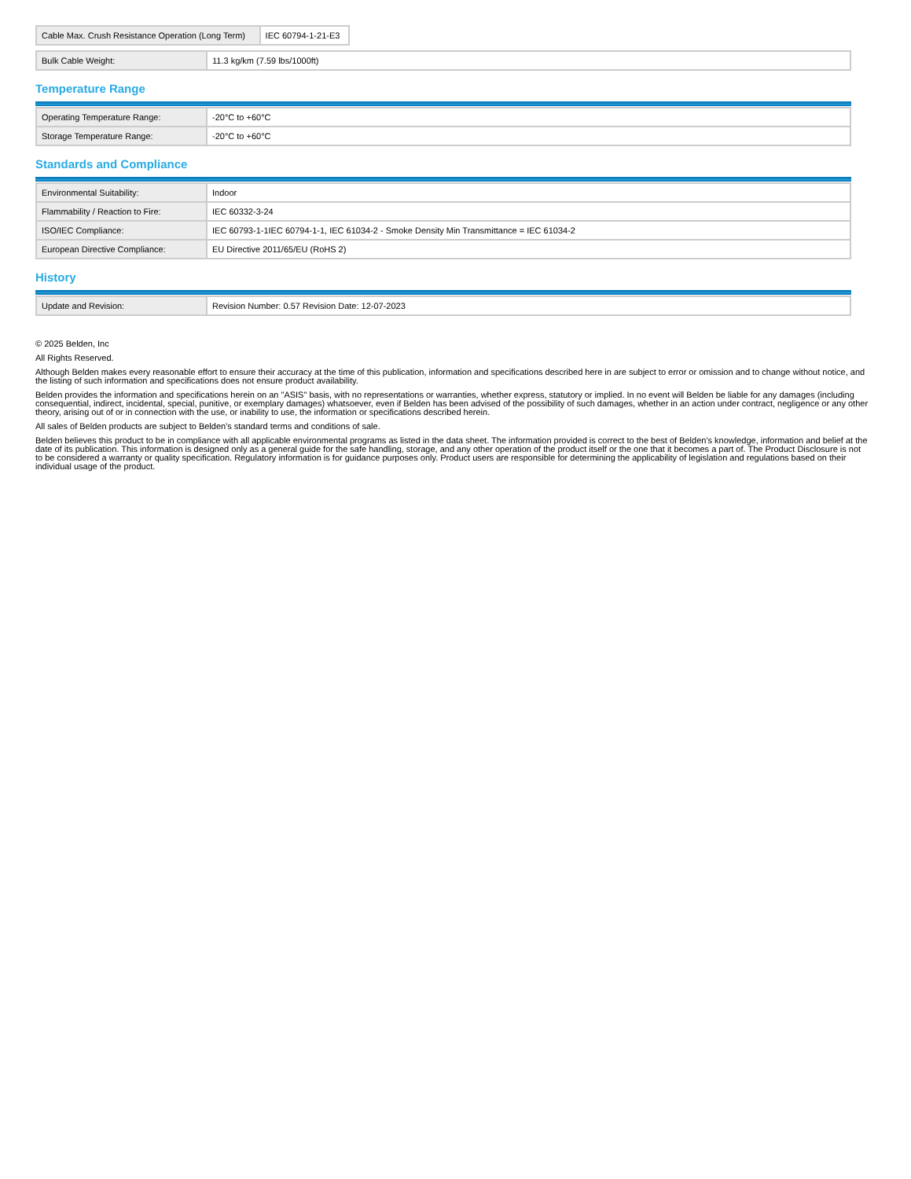| Cable Max. Crush Resistance Operation (Long Term) | IEC 60794-1-21-E3 |
| Bulk Cable Weight: | 11.3 kg/km (7.59 lbs/1000ft) |
Temperature Range
| Operating Temperature Range: | -20°C to +60°C |
| Storage Temperature Range: | -20°C to +60°C |
Standards and Compliance
| Environmental Suitability: | Indoor |
| Flammability / Reaction to Fire: | IEC 60332-3-24 |
| ISO/IEC Compliance: | IEC 60793-1-1IEC 60794-1-1, IEC 61034-2 - Smoke Density Min Transmittance = IEC 61034-2 |
| European Directive Compliance: | EU Directive 2011/65/EU (RoHS 2) |
History
| Update and Revision: | Revision Number: 0.57 Revision Date: 12-07-2023 |
© 2025 Belden, Inc
All Rights Reserved.
Although Belden makes every reasonable effort to ensure their accuracy at the time of this publication, information and specifications described here in are subject to error or omission and to change without notice, and the listing of such information and specifications does not ensure product availability.
Belden provides the information and specifications herein on an "ASIS" basis, with no representations or warranties, whether express, statutory or implied. In no event will Belden be liable for any damages (including consequential, indirect, incidental, special, punitive, or exemplary damages) whatsoever, even if Belden has been advised of the possibility of such damages, whether in an action under contract, negligence or any other theory, arising out of or in connection with the use, or inability to use, the information or specifications described herein.
All sales of Belden products are subject to Belden's standard terms and conditions of sale.
Belden believes this product to be in compliance with all applicable environmental programs as listed in the data sheet. The information provided is correct to the best of Belden's knowledge, information and belief at the date of its publication. This information is designed only as a general guide for the safe handling, storage, and any other operation of the product itself or the one that it becomes a part of. The Product Disclosure is not to be considered a warranty or quality specification. Regulatory information is for guidance purposes only. Product users are responsible for determining the applicability of legislation and regulations based on their individual usage of the product.